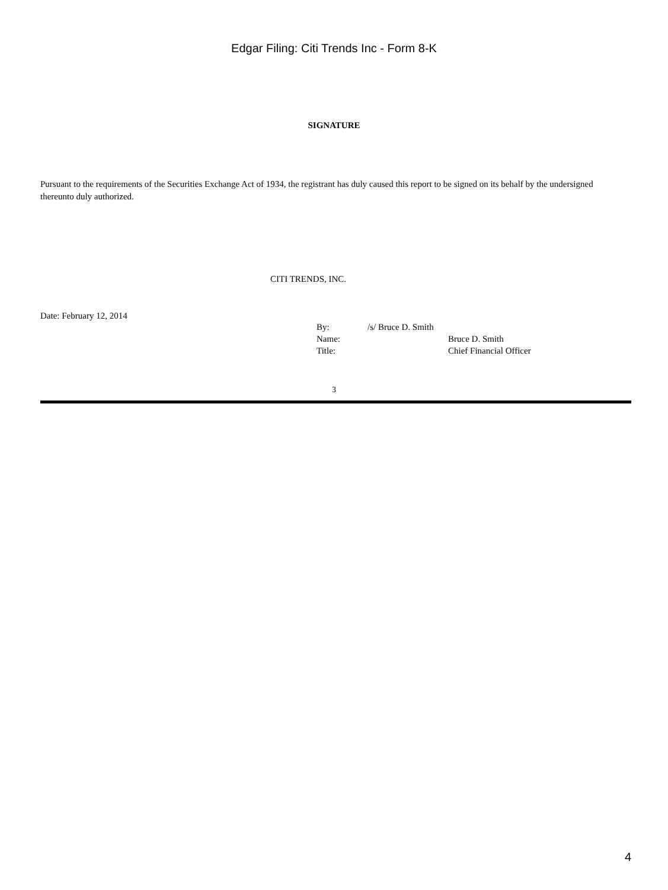Edgar Filing: Citi Trends Inc - Form 8-K
SIGNATURE
Pursuant to the requirements of the Securities Exchange Act of 1934, the registrant has duly caused this report to be signed on its behalf by the undersigned thereunto duly authorized.
CITI TRENDS, INC.
Date: February 12, 2014
| By: | /s/ Bruce D. Smith | |
| Name: | | Bruce D. Smith |
| Title: | | Chief Financial Officer |
3
4